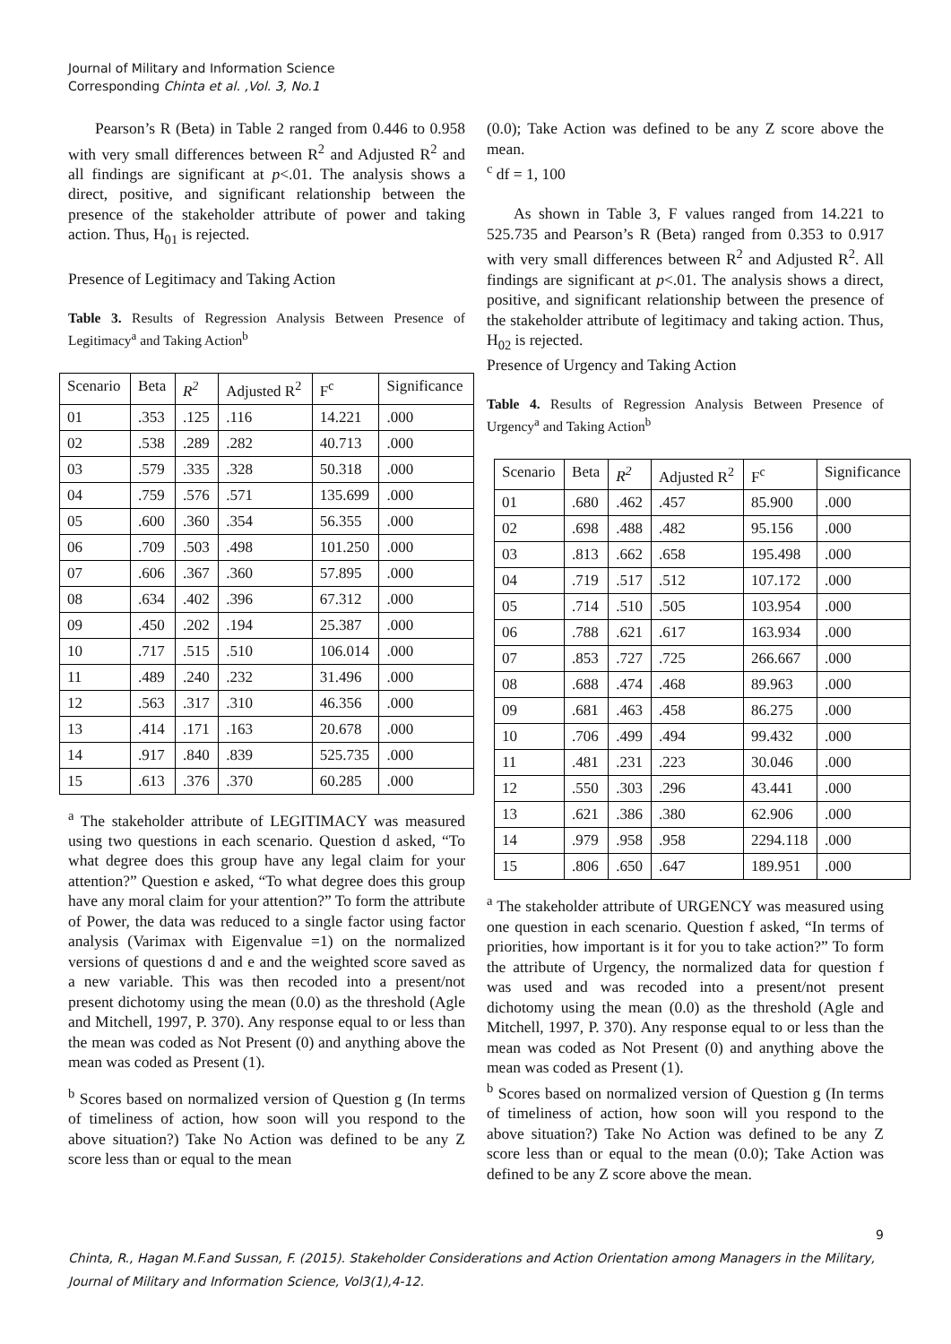Journal of Military and Information Science
Corresponding Chinta et al. ,Vol. 3, No.1
Pearson’s R (Beta) in Table 2 ranged from 0.446 to 0.958 with very small differences between R<sup>2</sup> and Adjusted R<sup>2</sup> and all findings are significant at p<.01. The analysis shows a direct, positive, and significant relationship between the presence of the stakeholder attribute of power and taking action. Thus, H<sub>01</sub> is rejected.
Presence of Legitimacy and Taking Action
Table 3. Results of Regression Analysis Between Presence of Legitimacy<sup>a</sup> and Taking Action<sup>b</sup>
| Scenario | Beta | R<sup>2</sup> | Adjusted R<sup>2</sup> | F<sup>c</sup> | Significance |
| 01 | .353 | .125 | .116 | 14.221 | .000 |
| 02 | .538 | .289 | .282 | 40.713 | .000 |
| 03 | .579 | .335 | .328 | 50.318 | .000 |
| 04 | .759 | .576 | .571 | 135.699 | .000 |
| 05 | .600 | .360 | .354 | 56.355 | .000 |
| 06 | .709 | .503 | .498 | 101.250 | .000 |
| 07 | .606 | .367 | .360 | 57.895 | .000 |
| 08 | .634 | .402 | .396 | 67.312 | .000 |
| 09 | .450 | .202 | .194 | 25.387 | .000 |
| 10 | .717 | .515 | .510 | 106.014 | .000 |
| 11 | .489 | .240 | .232 | 31.496 | .000 |
| 12 | .563 | .317 | .310 | 46.356 | .000 |
| 13 | .414 | .171 | .163 | 20.678 | .000 |
| 14 | .917 | .840 | .839 | 525.735 | .000 |
| 15 | .613 | .376 | .370 | 60.285 | .000 |
<sup>a</sup> The stakeholder attribute of LEGITIMACY was measured using two questions in each scenario. Question d asked, “To what degree does this group have any legal claim for your attention?” Question e asked, “To what degree does this group have any moral claim for your attention?” To form the attribute of Power, the data was reduced to a single factor using factor analysis (Varimax with Eigenvalue =1) on the normalized versions of questions d and e and the weighted score saved as a new variable. This was then recoded into a present/not present dichotomy using the mean (0.0) as the threshold (Agle and Mitchell, 1997, P. 370). Any response equal to or less than the mean was coded as Not Present (0) and anything above the mean was coded as Present (1).
<sup>b</sup> Scores based on normalized version of Question g (In terms of timeliness of action, how soon will you respond to the above situation?) Take No Action was defined to be any Z score less than or equal to the mean
(0.0); Take Action was defined to be any Z score above the mean.
<sup>c</sup> df = 1, 100
As shown in Table 3, F values ranged from 14.221 to 525.735 and Pearson’s R (Beta) ranged from 0.353 to 0.917 with very small differences between R<sup>2</sup> and Adjusted R<sup>2</sup>. All findings are significant at p<.01. The analysis shows a direct, positive, and significant relationship between the presence of the stakeholder attribute of legitimacy and taking action. Thus, H<sub>02</sub> is rejected.
Presence of Urgency and Taking Action
Table 4. Results of Regression Analysis Between Presence of Urgency<sup>a</sup> and Taking Action<sup>b</sup>
| Scenario | Beta | R<sup>2</sup> | Adjusted R<sup>2</sup> | F<sup>c</sup> | Significance |
| 01 | .680 | .462 | .457 | 85.900 | .000 |
| 02 | .698 | .488 | .482 | 95.156 | .000 |
| 03 | .813 | .662 | .658 | 195.498 | .000 |
| 04 | .719 | .517 | .512 | 107.172 | .000 |
| 05 | .714 | .510 | .505 | 103.954 | .000 |
| 06 | .788 | .621 | .617 | 163.934 | .000 |
| 07 | .853 | .727 | .725 | 266.667 | .000 |
| 08 | .688 | .474 | .468 | 89.963 | .000 |
| 09 | .681 | .463 | .458 | 86.275 | .000 |
| 10 | .706 | .499 | .494 | 99.432 | .000 |
| 11 | .481 | .231 | .223 | 30.046 | .000 |
| 12 | .550 | .303 | .296 | 43.441 | .000 |
| 13 | .621 | .386 | .380 | 62.906 | .000 |
| 14 | .979 | .958 | .958 | 2294.118 | .000 |
| 15 | .806 | .650 | .647 | 189.951 | .000 |
<sup>a</sup> The stakeholder attribute of URGENCY was measured using one question in each scenario. Question f asked, “In terms of priorities, how important is it for you to take action?” To form the attribute of Urgency, the normalized data for question f was used and was recoded into a present/not present dichotomy using the mean (0.0) as the threshold (Agle and Mitchell, 1997, P. 370). Any response equal to or less than the mean was coded as Not Present (0) and anything above the mean was coded as Present (1).
<sup>b</sup> Scores based on normalized version of Question g (In terms of timeliness of action, how soon will you respond to the above situation?) Take No Action was defined to be any Z score less than or equal to the mean (0.0); Take Action was defined to be any Z score above the mean.
9
Chinta, R., Hagan M.F.and Sussan, F. (2015). Stakeholder Considerations and Action Orientation among Managers in the Military, Journal of Military and Information Science, Vol3(1),4-12.